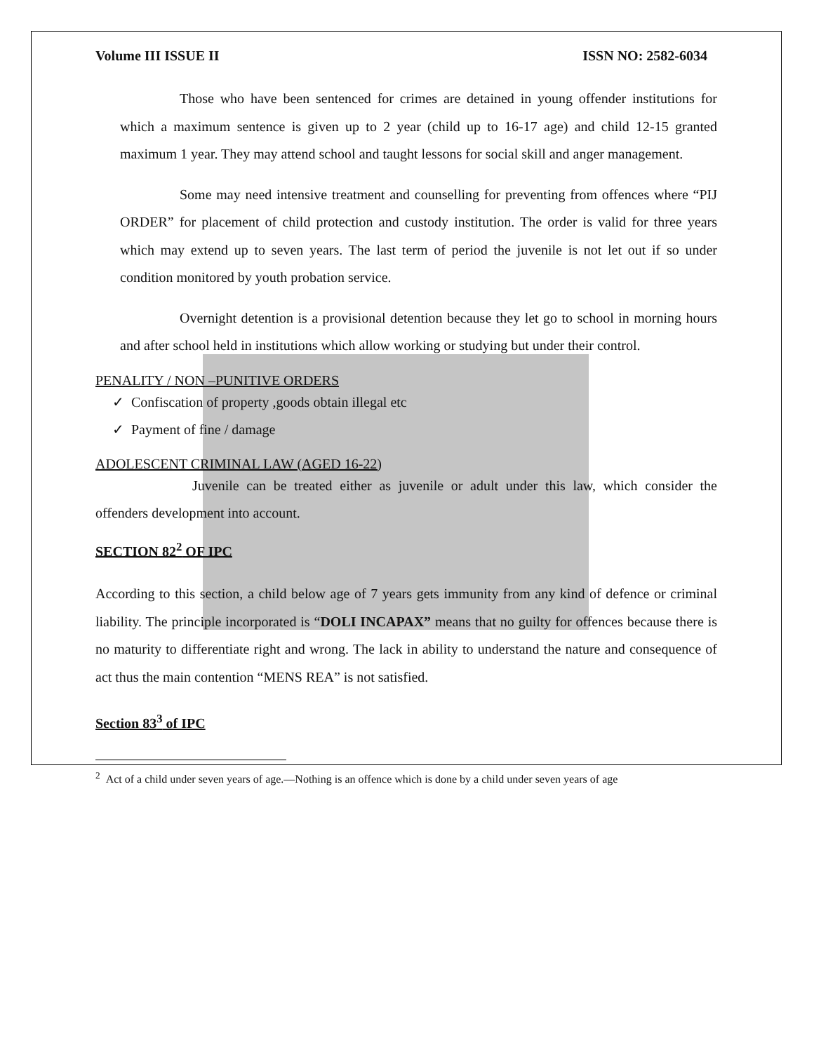Volume III ISSUE II ISSN NO: 2582-6034
Those who have been sentenced for crimes are detained in young offender institutions for which a maximum sentence is given up to 2 year (child up to 16-17 age) and child 12-15 granted maximum 1 year. They may attend school and taught lessons for social skill and anger management.
Some may need intensive treatment and counselling for preventing from offences where “PIJ ORDER” for placement of child protection and custody institution. The order is valid for three years which may extend up to seven years. The last term of period the juvenile is not let out if so under condition monitored by youth probation service.
Overnight detention is a provisional detention because they let go to school in morning hours and after school held in institutions which allow working or studying but under their control.
PENALITY / NON –PUNITIVE ORDERS
✓ Confiscation of property ,goods obtain illegal etc
✓ Payment of fine / damage
ADOLESCENT CRIMINAL LAW (AGED 16-22)
Juvenile can be treated either as juvenile or adult under this law, which consider the offenders development into account.
SECTION 82<sup>2</sup> OF IPC
According to this section, a child below age of 7 years gets immunity from any kind of defence or criminal liability. The principle incorporated is “DOLI INCAPAX” means that no guilty for offences because there is no maturity to differentiate right and wrong. The lack in ability to understand the nature and consequence of act thus the main contention “MENS REA” is not satisfied.
Section 83<sup>3</sup> of IPC
<sup>2</sup> Act of a child under seven years of age.—Nothing is an offence which is done by a child under seven years of age